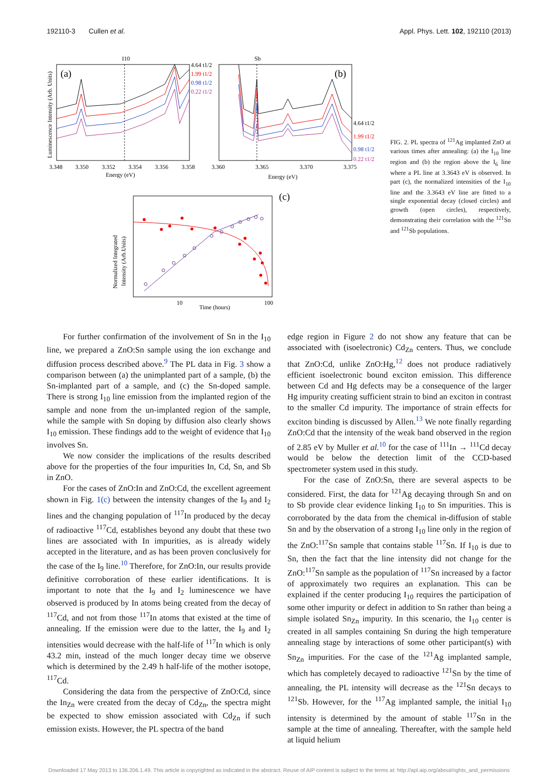192110-3 Cullen et al. Appl. Phys. Lett. 102, 192110 (2013)
Luminescence Intensity (Arb. Units)
(a)
I10
4.64 t1/2
1.99 t1/2
0.98 t1/2
0.22 t1/2
3.348
3.350
3.352
3.354
3.356
3.358
Energy (eV)
Sb
(b)
4.64 t1/2
1.99 t1/2
0.98 t1/2
0.22 t1/2
3.360
3.365
3.370
3.375
Energy (eV)
(c)
Normalized Integrated
Intensity (Arb.Units)
10
100
Time (hours)
FIG. 2. PL spectra of <sup>121</sup>Ag implanted ZnO at various times after annealing: (a) the I<sub>10</sub> line region and (b) the region above the I<sub>6</sub> line where a PL line at 3.3643 eV is observed. In part (c), the normalized intensities of the I<sub>10</sub> line and the 3.3643 eV line are fitted to a single exponential decay (closed circles) and growth (open circles), respectively, demonstrating their correlation with the <sup>121</sup>Sn and <sup>121</sup>Sb populations.
For further confirmation of the involvement of Sn in the I<sub>10</sub> line, we prepared a ZnO:Sn sample using the ion exchange and diffusion process described above.<sup>9</sup> The PL data in Fig. 3 show a comparison between (a) the unimplanted part of a sample, (b) the Sn-implanted part of a sample, and (c) the Sn-doped sample. There is strong I<sub>10</sub> line emission from the implanted region of the sample and none from the un-implanted region of the sample, while the sample with Sn doping by diffusion also clearly shows I<sub>10</sub> emission. These findings add to the weight of evidence that I<sub>10</sub> involves Sn.
We now consider the implications of the results described above for the properties of the four impurities In, Cd, Sn, and Sb in ZnO.
For the cases of ZnO:In and ZnO:Cd, the excellent agreement shown in Fig. 1(c) between the intensity changes of the I<sub>9</sub> and I<sub>2</sub> lines and the changing population of <sup>117</sup>In produced by the decay of radioactive <sup>117</sup>Cd, establishes beyond any doubt that these two lines are associated with In impurities, as is already widely accepted in the literature, and as has been proven conclusively for the case of the I<sub>9</sub> line.<sup>10</sup> Therefore, for ZnO:In, our results provide definitive corroboration of these earlier identifications. It is important to note that the I<sub>9</sub> and I<sub>2</sub> luminescence we have observed is produced by In atoms being created from the decay of <sup>117</sup>Cd, and not from those <sup>117</sup>In atoms that existed at the time of annealing. If the emission were due to the latter, the I<sub>9</sub> and I<sub>2</sub> intensities would decrease with the half-life of <sup>117</sup>In which is only 43.2 min, instead of the much longer decay time we observe which is determined by the 2.49 h half-life of the mother isotope, <sup>117</sup>Cd.
Considering the data from the perspective of ZnO:Cd, since the In<sub>Zn</sub> were created from the decay of Cd<sub>Zn</sub>, the spectra might be expected to show emission associated with Cd<sub>Zn</sub> if such emission exists. However, the PL spectra of the band
edge region in Figure 2 do not show any feature that can be associated with (isoelectronic) Cd<sub>Zn</sub> centers. Thus, we conclude that ZnO:Cd, unlike ZnO:Hg,<sup>12</sup> does not produce radiatively efficient isoelectronic bound exciton emission. This difference between Cd and Hg defects may be a consequence of the larger Hg impurity creating sufficient strain to bind an exciton in contrast to the smaller Cd impurity. The importance of strain effects for exciton binding is discussed by Allen.<sup>13</sup> We note finally regarding ZnO:Cd that the intensity of the weak band observed in the region of 2.85 eV by Muller et al.<sup>10</sup> for the case of <sup>111</sup>In → <sup>111</sup>Cd decay would be below the detection limit of the CCD-based spectrometer system used in this study.
For the case of ZnO:Sn, there are several aspects to be considered. First, the data for <sup>121</sup>Ag decaying through Sn and on to Sb provide clear evidence linking I<sub>10</sub> to Sn impurities. This is corroborated by the data from the chemical in-diffusion of stable Sn and by the observation of a strong I<sub>10</sub> line only in the region of the ZnO:<sup>117</sup>Sn sample that contains stable <sup>117</sup>Sn. If I<sub>10</sub> is due to Sn, then the fact that the line intensity did not change for the ZnO:<sup>117</sup>Sn sample as the population of <sup>117</sup>Sn increased by a factor of approximately two requires an explanation. This can be explained if the center producing I<sub>10</sub> requires the participation of some other impurity or defect in addition to Sn rather than being a simple isolated Sn<sub>Zn</sub> impurity. In this scenario, the I<sub>10</sub> center is created in all samples containing Sn during the high temperature annealing stage by interactions of some other participant(s) with Sn<sub>Zn</sub> impurities. For the case of the <sup>121</sup>Ag implanted sample, which has completely decayed to radioactive <sup>121</sup>Sn by the time of annealing, the PL intensity will decrease as the <sup>121</sup>Sn decays to <sup>121</sup>Sb. However, for the <sup>117</sup>Ag implanted sample, the initial I<sub>10</sub> intensity is determined by the amount of stable <sup>117</sup>Sn in the sample at the time of annealing. Thereafter, with the sample held at liquid helium
Downloaded 17 May 2013 to 136.206.1.49. This article is copyrighted as indicated in the abstract. Reuse of AIP content is subject to the terms at: http://apl.aip.org/about/rights_and_permissions